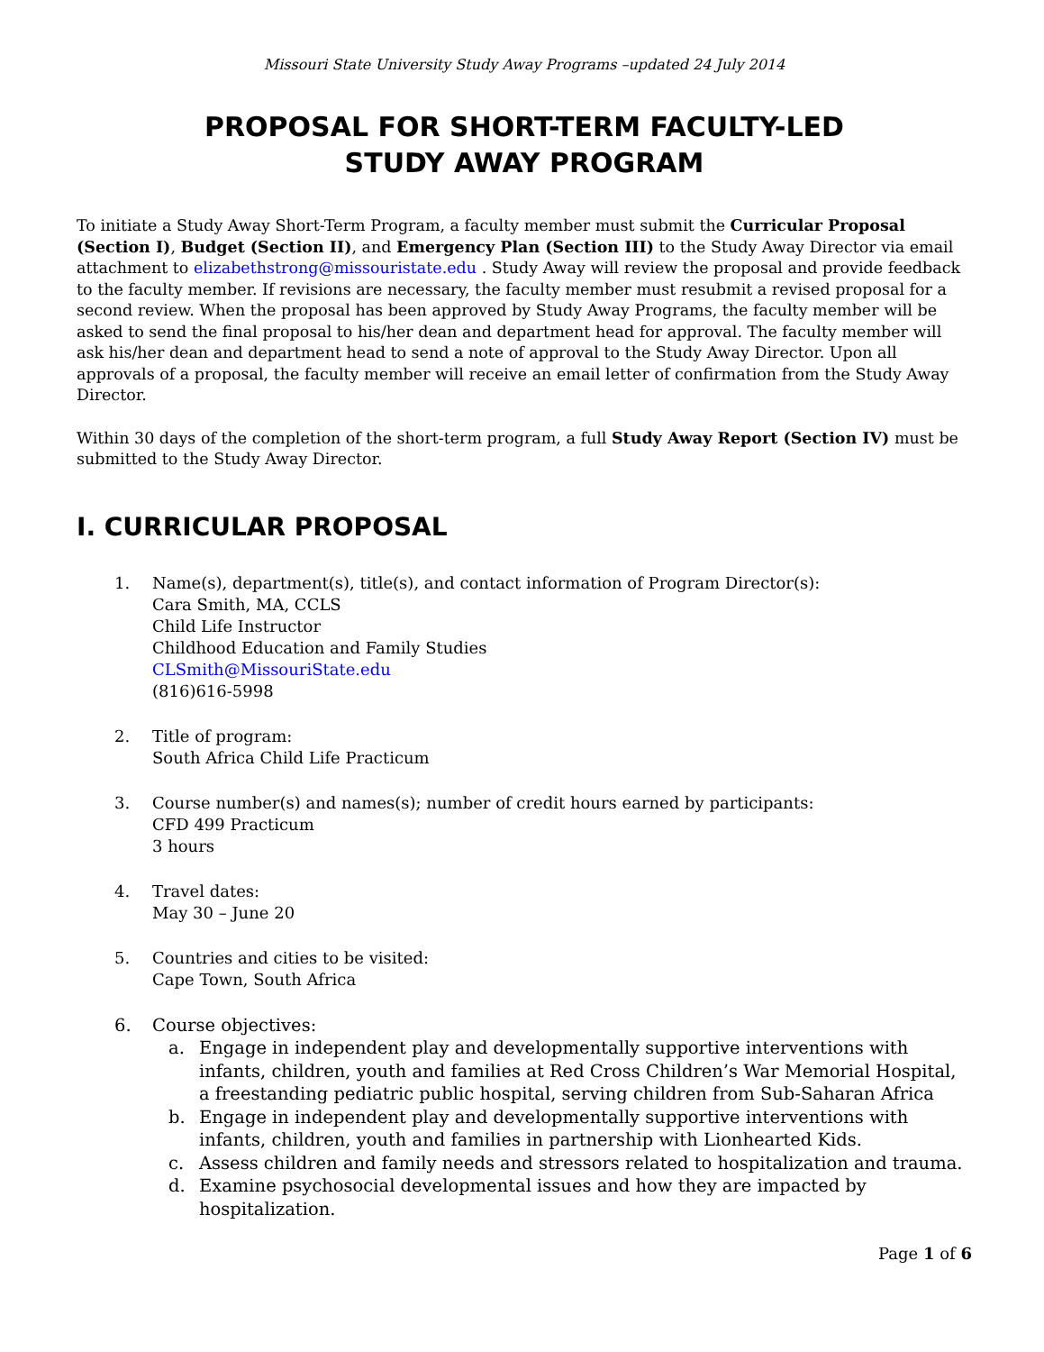Missouri State University Study Away Programs –updated 24 July 2014
PROPOSAL FOR SHORT-TERM FACULTY-LED
STUDY AWAY PROGRAM
To initiate a Study Away Short-Term Program, a faculty member must submit the Curricular Proposal (Section I), Budget (Section II), and Emergency Plan (Section III) to the Study Away Director via email attachment to elizabethstrong@missouristate.edu . Study Away will review the proposal and provide feedback to the faculty member. If revisions are necessary, the faculty member must resubmit a revised proposal for a second review. When the proposal has been approved by Study Away Programs, the faculty member will be asked to send the final proposal to his/her dean and department head for approval. The faculty member will ask his/her dean and department head to send a note of approval to the Study Away Director. Upon all approvals of a proposal, the faculty member will receive an email letter of confirmation from the Study Away Director.
Within 30 days of the completion of the short-term program, a full Study Away Report (Section IV) must be submitted to the Study Away Director.
I. CURRICULAR PROPOSAL
1. Name(s), department(s), title(s), and contact information of Program Director(s):
Cara Smith, MA, CCLS
Child Life Instructor
Childhood Education and Family Studies
CLSmith@MissouriState.edu
(816)616-5998
2. Title of program:
South Africa Child Life Practicum
3. Course number(s) and names(s); number of credit hours earned by participants:
CFD 499 Practicum
3 hours
4. Travel dates:
May 30 – June 20
5. Countries and cities to be visited:
Cape Town, South Africa
6. Course objectives:
a. Engage in independent play and developmentally supportive interventions with infants, children, youth and families at Red Cross Children’s War Memorial Hospital, a freestanding pediatric public hospital, serving children from Sub-Saharan Africa
b. Engage in independent play and developmentally supportive interventions with infants, children, youth and families in partnership with Lionhearted Kids.
c. Assess children and family needs and stressors related to hospitalization and trauma.
d. Examine psychosocial developmental issues and how they are impacted by hospitalization.
Page 1 of 6